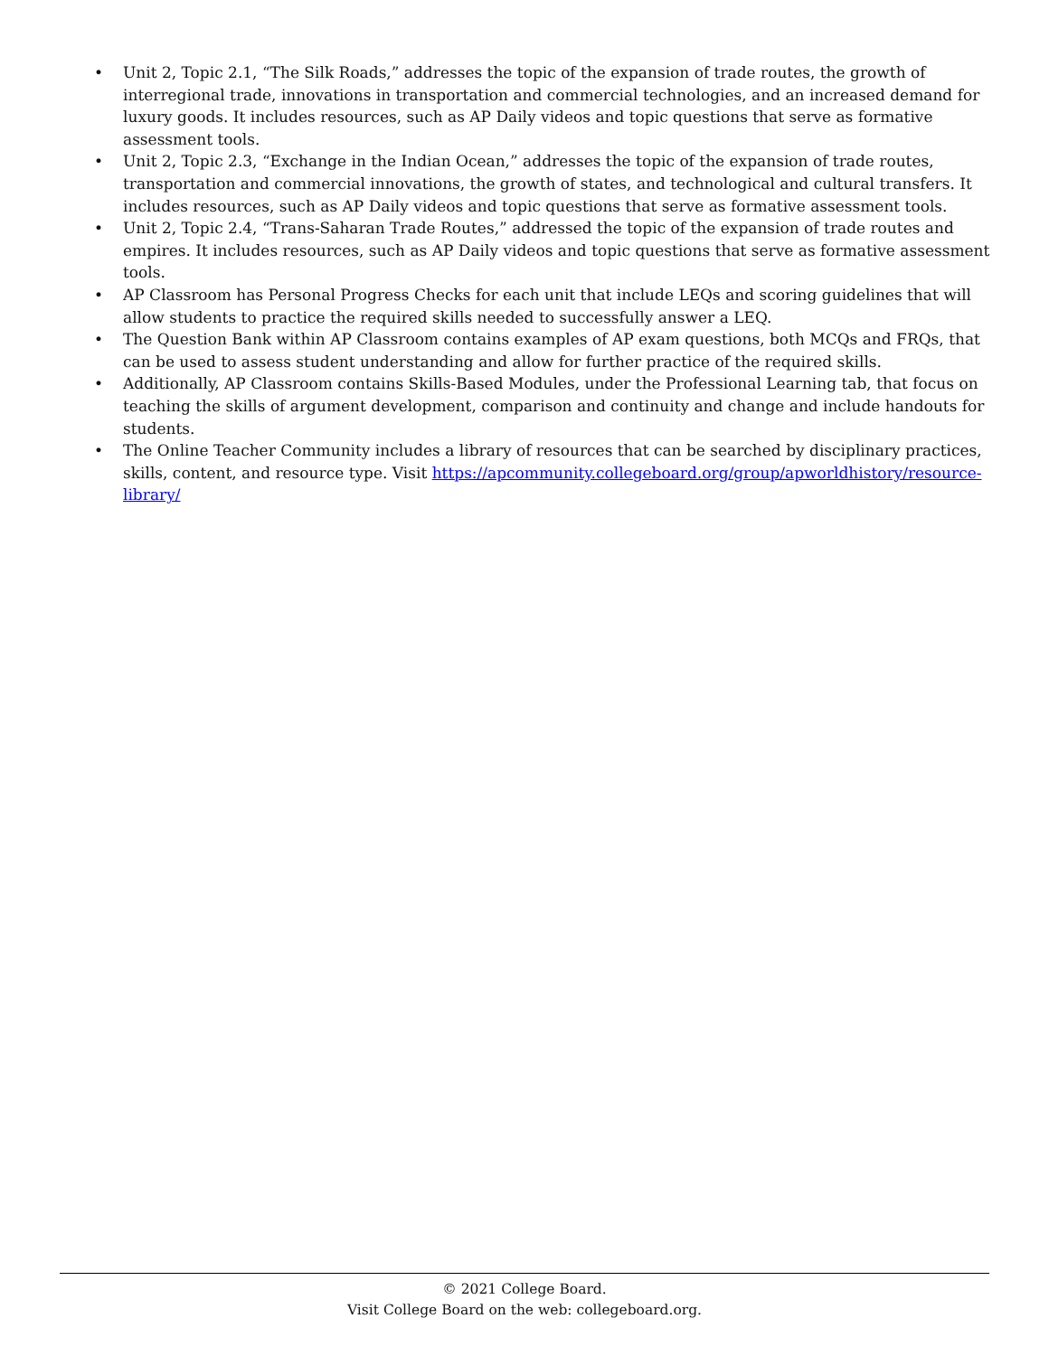• Unit 2, Topic 2.1, “The Silk Roads,” addresses the topic of the expansion of trade routes, the growth of interregional trade, innovations in transportation and commercial technologies, and an increased demand for luxury goods. It includes resources, such as AP Daily videos and topic questions that serve as formative assessment tools.
• Unit 2, Topic 2.3, “Exchange in the Indian Ocean,” addresses the topic of the expansion of trade routes, transportation and commercial innovations, the growth of states, and technological and cultural transfers. It includes resources, such as AP Daily videos and topic questions that serve as formative assessment tools.
• Unit 2, Topic 2.4, “Trans-Saharan Trade Routes,” addressed the topic of the expansion of trade routes and empires. It includes resources, such as AP Daily videos and topic questions that serve as formative assessment tools.
• AP Classroom has Personal Progress Checks for each unit that include LEQs and scoring guidelines that will allow students to practice the required skills needed to successfully answer a LEQ.
• The Question Bank within AP Classroom contains examples of AP exam questions, both MCQs and FRQs, that can be used to assess student understanding and allow for further practice of the required skills.
• Additionally, AP Classroom contains Skills-Based Modules, under the Professional Learning tab, that focus on teaching the skills of argument development, comparison and continuity and change and include handouts for students.
• The Online Teacher Community includes a library of resources that can be searched by disciplinary practices, skills, content, and resource type. Visit https://apcommunity.collegeboard.org/group/apworldhistory/resource-library/
© 2021 College Board.
Visit College Board on the web: collegeboard.org.